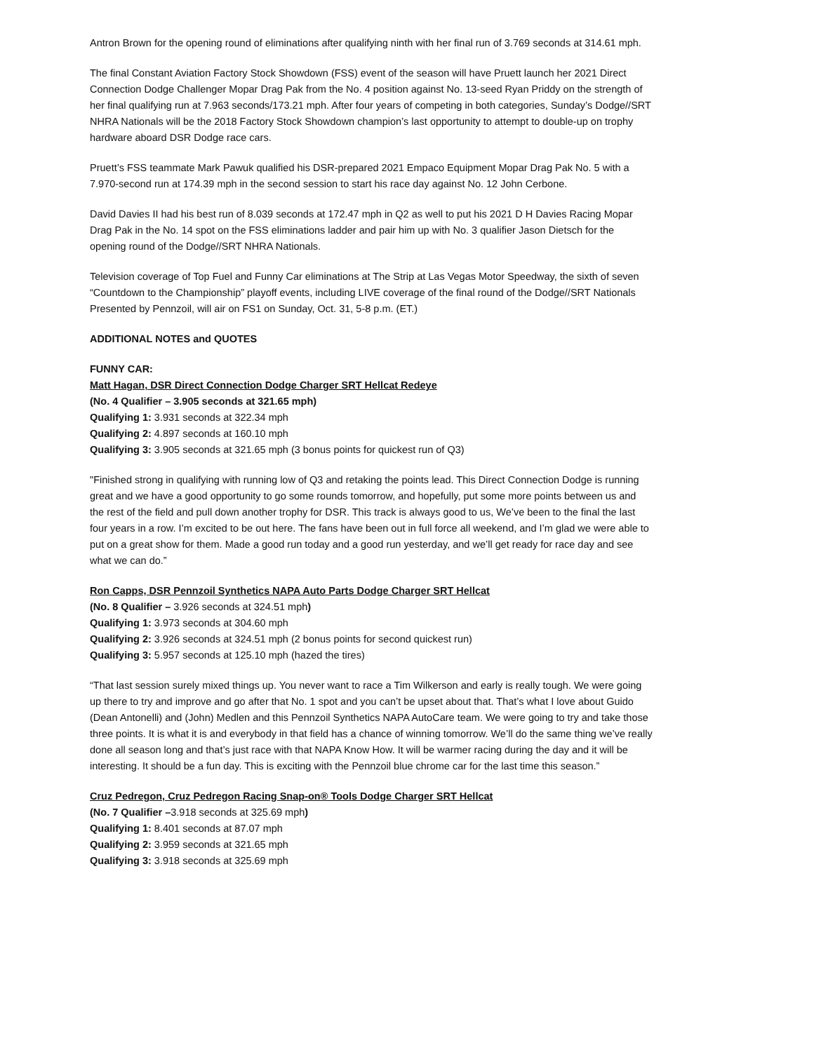Antron Brown for the opening round of eliminations after qualifying ninth with her final run of 3.769 seconds at 314.61 mph.
The final Constant Aviation Factory Stock Showdown (FSS) event of the season will have Pruett launch her 2021 Direct Connection Dodge Challenger Mopar Drag Pak from the No. 4 position against No. 13-seed Ryan Priddy on the strength of her final qualifying run at 7.963 seconds/173.21 mph. After four years of competing in both categories, Sunday’s Dodge//SRT NHRA Nationals will be the 2018 Factory Stock Showdown champion’s last opportunity to attempt to double-up on trophy hardware aboard DSR Dodge race cars.
Pruett’s FSS teammate Mark Pawuk qualified his DSR-prepared 2021 Empaco Equipment Mopar Drag Pak No. 5 with a 7.970-second run at 174.39 mph in the second session to start his race day against No. 12 John Cerbone.
David Davies II had his best run of 8.039 seconds at 172.47 mph in Q2 as well to put his 2021 D H Davies Racing Mopar Drag Pak in the No. 14 spot on the FSS eliminations ladder and pair him up with No. 3 qualifier Jason Dietsch for the opening round of the Dodge//SRT NHRA Nationals.
Television coverage of Top Fuel and Funny Car eliminations at The Strip at Las Vegas Motor Speedway, the sixth of seven “Countdown to the Championship” playoff events, including LIVE coverage of the final round of the Dodge//SRT Nationals Presented by Pennzoil, will air on FS1 on Sunday, Oct. 31, 5-8 p.m. (ET.)
ADDITIONAL NOTES and QUOTES
FUNNY CAR:
Matt Hagan, DSR Direct Connection Dodge Charger SRT Hellcat Redeye
(No. 4 Qualifier – 3.905 seconds at 321.65 mph)
Qualifying 1: 3.931 seconds at 322.34 mph
Qualifying 2: 4.897 seconds at 160.10 mph
Qualifying 3: 3.905 seconds at 321.65 mph (3 bonus points for quickest run of Q3)
"Finished strong in qualifying with running low of Q3 and retaking the points lead. This Direct Connection Dodge is running great and we have a good opportunity to go some rounds tomorrow, and hopefully, put some more points between us and the rest of the field and pull down another trophy for DSR. This track is always good to us, We’ve been to the final the last four years in a row. I’m excited to be out here. The fans have been out in full force all weekend, and I’m glad we were able to put on a great show for them. Made a good run today and a good run yesterday, and we’ll get ready for race day and see what we can do.”
Ron Capps, DSR Pennzoil Synthetics NAPA Auto Parts Dodge Charger SRT Hellcat
(No. 8 Qualifier – 3.926 seconds at 324.51 mph)
Qualifying 1: 3.973 seconds at 304.60 mph
Qualifying 2: 3.926 seconds at 324.51 mph (2 bonus points for second quickest run)
Qualifying 3: 5.957 seconds at 125.10 mph (hazed the tires)
“That last session surely mixed things up. You never want to race a Tim Wilkerson and early is really tough. We were going up there to try and improve and go after that No. 1 spot and you can’t be upset about that. That’s what I love about Guido (Dean Antonelli) and (John) Medlen and this Pennzoil Synthetics NAPA AutoCare team. We were going to try and take those three points. It is what it is and everybody in that field has a chance of winning tomorrow. We’ll do the same thing we’ve really done all season long and that’s just race with that NAPA Know How. It will be warmer racing during the day and it will be interesting. It should be a fun day. This is exciting with the Pennzoil blue chrome car for the last time this season.”
Cruz Pedregon, Cruz Pedregon Racing Snap-on® Tools Dodge Charger SRT Hellcat
(No. 7 Qualifier –3.918 seconds at 325.69 mph)
Qualifying 1: 8.401 seconds at 87.07 mph
Qualifying 2: 3.959 seconds at 321.65 mph
Qualifying 3: 3.918 seconds at 325.69 mph